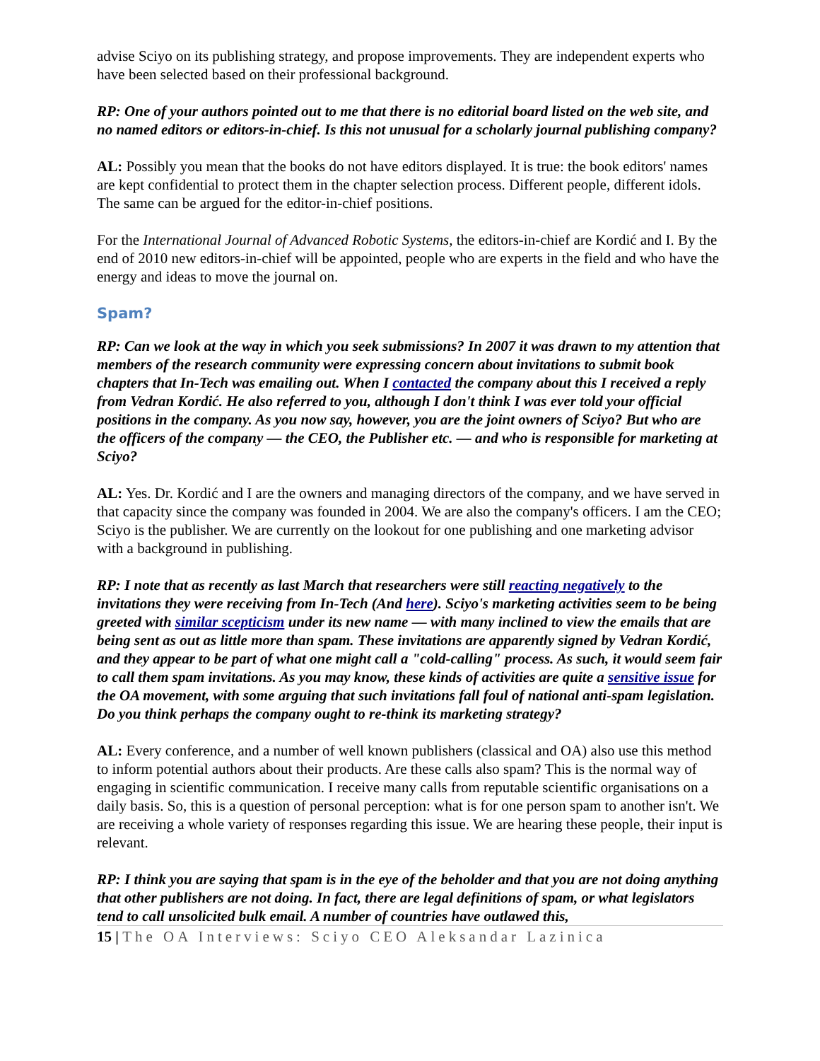advise Sciyo on its publishing strategy, and propose improvements. They are independent experts who have been selected based on their professional background.
RP: One of your authors pointed out to me that there is no editorial board listed on the web site, and no named editors or editors-in-chief. Is this not unusual for a scholarly journal publishing company?
AL: Possibly you mean that the books do not have editors displayed. It is true: the book editors' names are kept confidential to protect them in the chapter selection process. Different people, different idols. The same can be argued for the editor-in-chief positions.
For the International Journal of Advanced Robotic Systems, the editors-in-chief are Kordić and I. By the end of 2010 new editors-in-chief will be appointed, people who are experts in the field and who have the energy and ideas to move the journal on.
Spam?
RP: Can we look at the way in which you seek submissions? In 2007 it was drawn to my attention that members of the research community were expressing concern about invitations to submit book chapters that In-Tech was emailing out. When I contacted the company about this I received a reply from Vedran Kordić. He also referred to you, although I don't think I was ever told your official positions in the company. As you now say, however, you are the joint owners of Sciyo? But who are the officers of the company — the CEO, the Publisher etc. — and who is responsible for marketing at Sciyo?
AL: Yes. Dr. Kordić and I are the owners and managing directors of the company, and we have served in that capacity since the company was founded in 2004. We are also the company's officers. I am the CEO; Sciyo is the publisher. We are currently on the lookout for one publishing and one marketing advisor with a background in publishing.
RP: I note that as recently as last March that researchers were still reacting negatively to the invitations they were receiving from In-Tech (And here). Sciyo's marketing activities seem to be being greeted with similar scepticism under its new name — with many inclined to view the emails that are being sent as out as little more than spam. These invitations are apparently signed by Vedran Kordić, and they appear to be part of what one might call a "cold-calling" process. As such, it would seem fair to call them spam invitations. As you may know, these kinds of activities are quite a sensitive issue for the OA movement, with some arguing that such invitations fall foul of national anti-spam legislation. Do you think perhaps the company ought to re-think its marketing strategy?
AL: Every conference, and a number of well known publishers (classical and OA) also use this method to inform potential authors about their products. Are these calls also spam? This is the normal way of engaging in scientific communication. I receive many calls from reputable scientific organisations on a daily basis. So, this is a question of personal perception: what is for one person spam to another isn't. We are receiving a whole variety of responses regarding this issue. We are hearing these people, their input is relevant.
RP: I think you are saying that spam is in the eye of the beholder and that you are not doing anything that other publishers are not doing. In fact, there are legal definitions of spam, or what legislators tend to call unsolicited bulk email. A number of countries have outlawed this,
15 | The OA Interviews: Sciyo CEO Aleksandar Lazinica